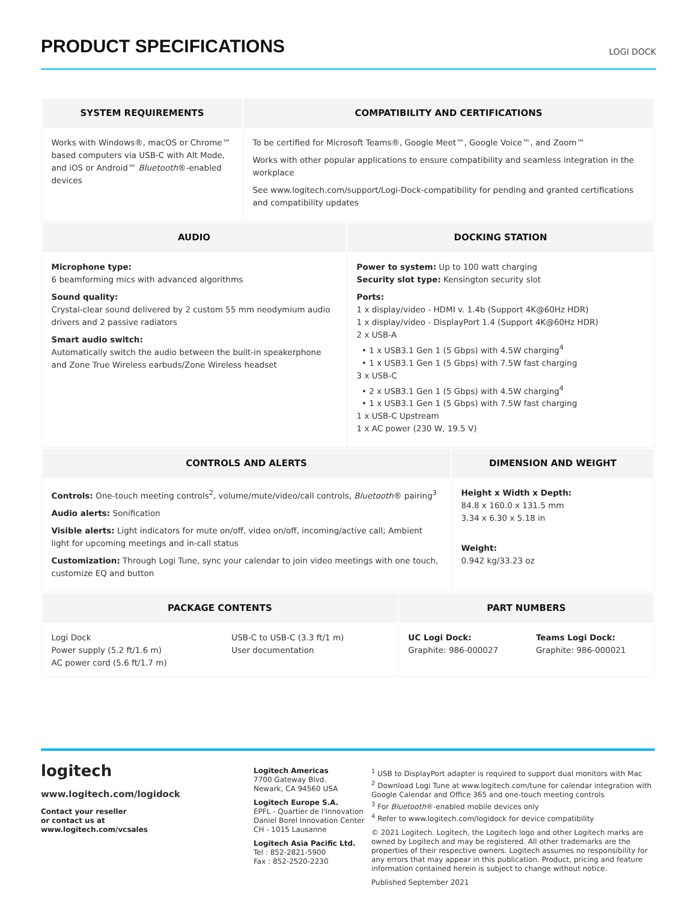PRODUCT SPECIFICATIONS
LOGI DOCK
| SYSTEM REQUIREMENTS | COMPATIBILITY AND CERTIFICATIONS |
| --- | --- |
| Works with Windows®, macOS or Chrome™ based computers via USB-C with Alt Mode, and iOS or Android™ Bluetooth ®-enabled devices | To be certified for Microsoft Teams®, Google Meet™, Google Voice™, and Zoom™ Works with other popular applications to ensure compatibility and seamless integration in the workplace See www.logitech.com/support/Logi-Dock-compatibility for pending and granted certifications and compatibility updates |
| AUDIO | DOCKING STATION |
| --- | --- |
| Microphone type: 6 beamforming mics with advanced algorithms Sound quality: Crystal-clear sound delivered by 2 custom 55 mm neodymium audio drivers and 2 passive radiators Smart audio switch: Automatically switch the audio between the built-in speakerphone and Zone True Wireless earbuds/Zone Wireless headset | Power to system: Up to 100 watt charging Security slot type: Kensington security slot Ports: 1 x display/video - HDMI v. 1.4b (Support 4K@60Hz HDR) 1 x display/video - DisplayPort 1.4 (Support 4K@60Hz HDR) 2 x USB-A • 1 x USB3.1 Gen 1 (5 Gbps) with 4.5W charging<sup>4</sup> • 1 x USB3.1 Gen 1 (5 Gbps) with 7.5W fast charging 3 x USB-C • 2 x USB3.1 Gen 1 (5 Gbps) with 4.5W charging<sup>4</sup> • 1 x USB3.1 Gen 1 (5 Gbps) with 7.5W fast charging 1 x USB-C Upstream 1 x AC power (230 W, 19.5 V) |
| CONTROLS AND ALERTS | DIMENSION AND WEIGHT |
| --- | --- |
| Controls: One-touch meeting controls<sup>2</sup>, volume/mute/video/call controls, Bluetooth ® pairing<sup>3</sup> Audio alerts: Sonification Visible alerts: Light indicators for mute on/off, video on/off, incoming/active call; Ambient light for upcoming meetings and in-call status Customization: Through Logi Tune, sync your calendar to join video meetings with one touch, customize EQ and button | Height x Width x Depth: 84.8 x 160.0 x 131.5 mm 3.34 x 6.30 x 5.18 in Weight: 0.942 kg/33.23 oz |
| PACKAGE CONTENTS | | PART NUMBERS | |
| --- | --- | --- | --- |
| Logi Dock Power supply (5.2 ft/1.6 m) AC power cord (5.6 ft/1.7 m) | USB-C to USB-C (3.3 ft/1 m) User documentation | UC Logi Dock: Graphite: 986-000027 | Teams Logi Dock: Graphite: 986-000021 |
logitech
www.logitech.com/logidock
Contact your reseller
or contact us at
www.logitech.com/vcsales
Logitech Americas
7700 Gateway Blvd.
Newark, CA 94560 USA
Logitech Europe S.A.
EPFL - Quartier de l'Innovation
Daniel Borel Innovation Center
CH - 1015 Lausanne
Logitech Asia Pacific Ltd.
Tel : 852-2821-5900
Fax : 852-2520-2230
<sup>1</sup> USB to DisplayPort adapter is required to support dual monitors with Mac
<sup>2</sup> Download Logi Tune at www.logitech.com/tune for calendar integration with Google Calendar and Office 365 and one-touch meeting controls
<sup>3</sup> For Bluetooth®-enabled mobile devices only
<sup>4</sup> Refer to www.logitech.com/logidock for device compatibility
© 2021 Logitech. Logitech, the Logitech logo and other Logitech marks are owned by Logitech and may be registered. All other trademarks are the properties of their respective owners. Logitech assumes no responsibility for any errors that may appear in this publication. Product, pricing and feature information contained herein is subject to change without notice.
Published September 2021